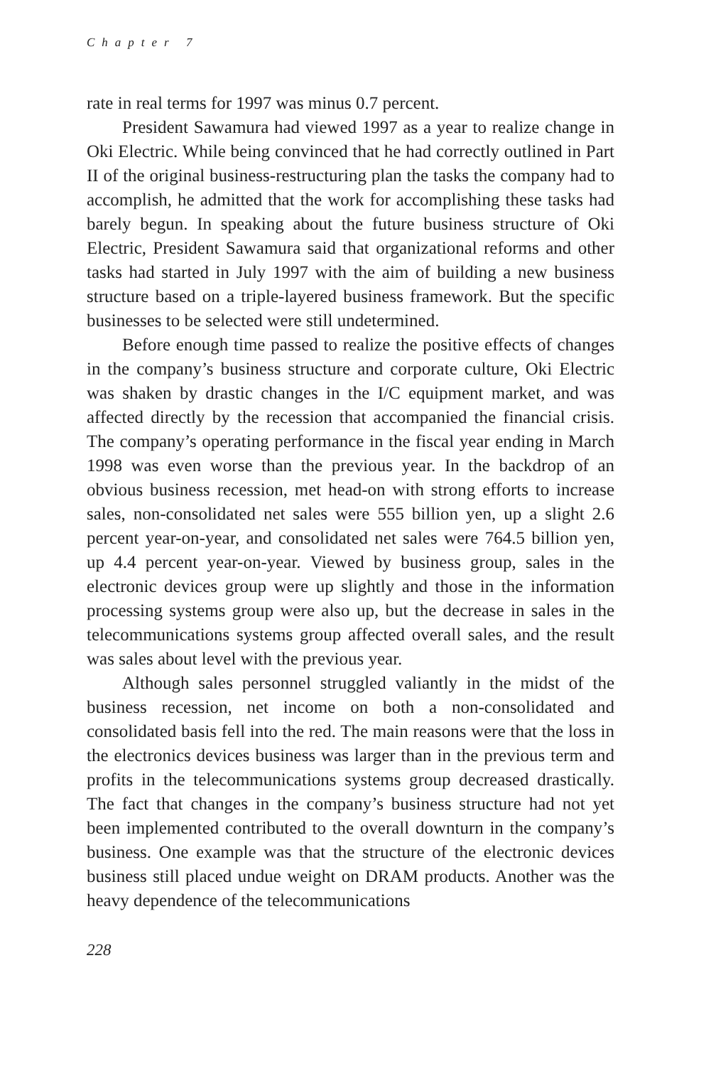Chapter 7
rate in real terms for 1997 was minus 0.7 percent.
President Sawamura had viewed 1997 as a year to realize change in Oki Electric. While being convinced that he had correctly outlined in Part II of the original business-restructuring plan the tasks the company had to accomplish, he admitted that the work for accomplishing these tasks had barely begun. In speaking about the future business structure of Oki Electric, President Sawamura said that organizational reforms and other tasks had started in July 1997 with the aim of building a new business structure based on a triple-layered business framework. But the specific businesses to be selected were still undetermined.
Before enough time passed to realize the positive effects of changes in the company’s business structure and corporate culture, Oki Electric was shaken by drastic changes in the I/C equipment market, and was affected directly by the recession that accompanied the financial crisis. The company’s operating performance in the fiscal year ending in March 1998 was even worse than the previous year. In the backdrop of an obvious business recession, met head-on with strong efforts to increase sales, non-consolidated net sales were 555 billion yen, up a slight 2.6 percent year-on-year, and consolidated net sales were 764.5 billion yen, up 4.4 percent year-on-year. Viewed by business group, sales in the electronic devices group were up slightly and those in the information processing systems group were also up, but the decrease in sales in the telecommunications systems group affected overall sales, and the result was sales about level with the previous year.
Although sales personnel struggled valiantly in the midst of the business recession, net income on both a non-consolidated and consolidated basis fell into the red. The main reasons were that the loss in the electronics devices business was larger than in the previous term and profits in the telecommunications systems group decreased drastically. The fact that changes in the company’s business structure had not yet been implemented contributed to the overall downturn in the company’s business. One example was that the structure of the electronic devices business still placed undue weight on DRAM products. Another was the heavy dependence of the telecommunications
228